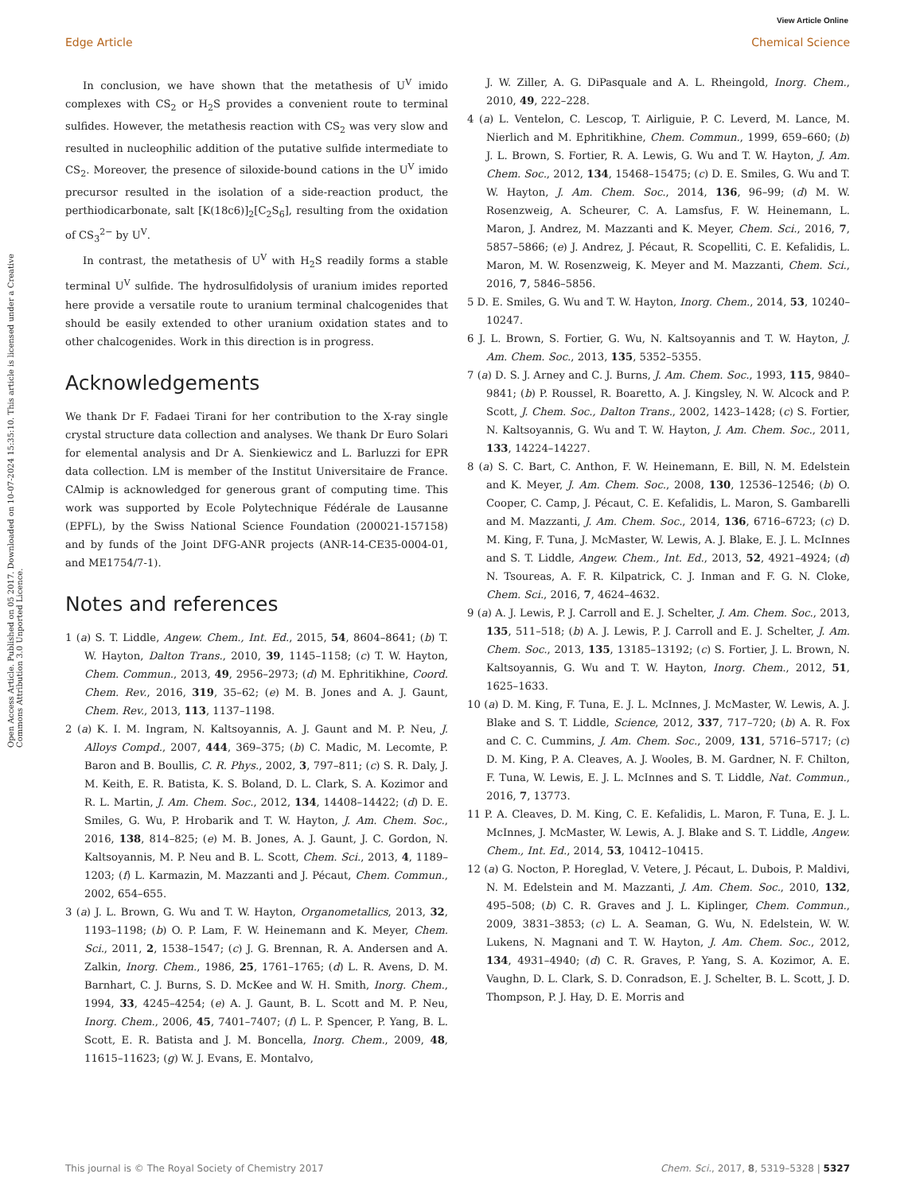View Article Online
Edge Article Chemical Science
Open Access Article. Published on 05 2017. Downloaded on 10-07-2024 15:35:10. This article is licensed under a Creative Commons Attribution 3.0 Unported Licence.
In conclusion, we have shown that the metathesis of U<sup>V</sup> imido complexes with CS<sub>2</sub> or H<sub>2</sub>S provides a convenient route to terminal sulfides. However, the metathesis reaction with CS<sub>2</sub> was very slow and resulted in nucleophilic addition of the putative sulfide intermediate to CS<sub>2</sub>. Moreover, the presence of siloxide-bound cations in the U<sup>V</sup> imido precursor resulted in the isolation of a side-reaction product, the perthiodicarbonate, salt [K(18c6)]<sub>2</sub>[C<sub>2</sub>S<sub>6</sub>], resulting from the oxidation of CS<sub>3</sub><sup>2−</sup> by U<sup>V</sup>.
In contrast, the metathesis of U<sup>V</sup> with H<sub>2</sub>S readily forms a stable terminal U<sup>V</sup> sulfide. The hydrosulfidolysis of uranium imides reported here provide a versatile route to uranium terminal chalcogenides that should be easily extended to other uranium oxidation states and to other chalcogenides. Work in this direction is in progress.
Acknowledgements
We thank Dr F. Fadaei Tirani for her contribution to the X-ray single crystal structure data collection and analyses. We thank Dr Euro Solari for elemental analysis and Dr A. Sienkiewicz and L. Barluzzi for EPR data collection. LM is member of the Institut Universitaire de France. CAlmip is acknowledged for generous grant of computing time. This work was supported by Ecole Polytechnique Fédérale de Lausanne (EPFL), by the Swiss National Science Foundation (200021-157158) and by funds of the Joint DFG-ANR projects (ANR-14-CE35-0004-01, and ME1754/7-1).
Notes and references
1 (a) S. T. Liddle, Angew. Chem., Int. Ed., 2015, 54, 8604–8641; (b) T. W. Hayton, Dalton Trans., 2010, 39, 1145–1158; (c) T. W. Hayton, Chem. Commun., 2013, 49, 2956–2973; (d) M. Ephritikhine, Coord. Chem. Rev., 2016, 319, 35–62; (e) M. B. Jones and A. J. Gaunt, Chem. Rev., 2013, 113, 1137–1198.
2 (a) K. I. M. Ingram, N. Kaltsoyannis, A. J. Gaunt and M. P. Neu, J. Alloys Compd., 2007, 444, 369–375; (b) C. Madic, M. Lecomte, P. Baron and B. Boullis, C. R. Phys., 2002, 3, 797–811; (c) S. R. Daly, J. M. Keith, E. R. Batista, K. S. Boland, D. L. Clark, S. A. Kozimor and R. L. Martin, J. Am. Chem. Soc., 2012, 134, 14408–14422; (d) D. E. Smiles, G. Wu, P. Hrobarik and T. W. Hayton, J. Am. Chem. Soc., 2016, 138, 814–825; (e) M. B. Jones, A. J. Gaunt, J. C. Gordon, N. Kaltsoyannis, M. P. Neu and B. L. Scott, Chem. Sci., 2013, 4, 1189–1203; (f) L. Karmazin, M. Mazzanti and J. Pécaut, Chem. Commun., 2002, 654–655.
3 (a) J. L. Brown, G. Wu and T. W. Hayton, Organometallics, 2013, 32, 1193–1198; (b) O. P. Lam, F. W. Heinemann and K. Meyer, Chem. Sci., 2011, 2, 1538–1547; (c) J. G. Brennan, R. A. Andersen and A. Zalkin, Inorg. Chem., 1986, 25, 1761–1765; (d) L. R. Avens, D. M. Barnhart, C. J. Burns, S. D. McKee and W. H. Smith, Inorg. Chem., 1994, 33, 4245–4254; (e) A. J. Gaunt, B. L. Scott and M. P. Neu, Inorg. Chem., 2006, 45, 7401–7407; (f) L. P. Spencer, P. Yang, B. L. Scott, E. R. Batista and J. M. Boncella, Inorg. Chem., 2009, 48, 11615–11623; (g) W. J. Evans, E. Montalvo,
J. W. Ziller, A. G. DiPasquale and A. L. Rheingold, Inorg. Chem., 2010, 49, 222–228.
4 (a) L. Ventelon, C. Lescop, T. Airliguie, P. C. Leverd, M. Lance, M. Nierlich and M. Ephritikhine, Chem. Commun., 1999, 659–660; (b) J. L. Brown, S. Fortier, R. A. Lewis, G. Wu and T. W. Hayton, J. Am. Chem. Soc., 2012, 134, 15468–15475; (c) D. E. Smiles, G. Wu and T. W. Hayton, J. Am. Chem. Soc., 2014, 136, 96–99; (d) M. W. Rosenzweig, A. Scheurer, C. A. Lamsfus, F. W. Heinemann, L. Maron, J. Andrez, M. Mazzanti and K. Meyer, Chem. Sci., 2016, 7, 5857–5866; (e) J. Andrez, J. Pécaut, R. Scopelliti, C. E. Kefalidis, L. Maron, M. W. Rosenzweig, K. Meyer and M. Mazzanti, Chem. Sci., 2016, 7, 5846–5856.
5 D. E. Smiles, G. Wu and T. W. Hayton, Inorg. Chem., 2014, 53, 10240–10247.
6 J. L. Brown, S. Fortier, G. Wu, N. Kaltsoyannis and T. W. Hayton, J. Am. Chem. Soc., 2013, 135, 5352–5355.
7 (a) D. S. J. Arney and C. J. Burns, J. Am. Chem. Soc., 1993, 115, 9840–9841; (b) P. Roussel, R. Boaretto, A. J. Kingsley, N. W. Alcock and P. Scott, J. Chem. Soc., Dalton Trans., 2002, 1423–1428; (c) S. Fortier, N. Kaltsoyannis, G. Wu and T. W. Hayton, J. Am. Chem. Soc., 2011, 133, 14224–14227.
8 (a) S. C. Bart, C. Anthon, F. W. Heinemann, E. Bill, N. M. Edelstein and K. Meyer, J. Am. Chem. Soc., 2008, 130, 12536–12546; (b) O. Cooper, C. Camp, J. Pécaut, C. E. Kefalidis, L. Maron, S. Gambarelli and M. Mazzanti, J. Am. Chem. Soc., 2014, 136, 6716–6723; (c) D. M. King, F. Tuna, J. McMaster, W. Lewis, A. J. Blake, E. J. L. McInnes and S. T. Liddle, Angew. Chem., Int. Ed., 2013, 52, 4921–4924; (d) N. Tsoureas, A. F. R. Kilpatrick, C. J. Inman and F. G. N. Cloke, Chem. Sci., 2016, 7, 4624–4632.
9 (a) A. J. Lewis, P. J. Carroll and E. J. Schelter, J. Am. Chem. Soc., 2013, 135, 511–518; (b) A. J. Lewis, P. J. Carroll and E. J. Schelter, J. Am. Chem. Soc., 2013, 135, 13185–13192; (c) S. Fortier, J. L. Brown, N. Kaltsoyannis, G. Wu and T. W. Hayton, Inorg. Chem., 2012, 51, 1625–1633.
10 (a) D. M. King, F. Tuna, E. J. L. McInnes, J. McMaster, W. Lewis, A. J. Blake and S. T. Liddle, Science, 2012, 337, 717–720; (b) A. R. Fox and C. C. Cummins, J. Am. Chem. Soc., 2009, 131, 5716–5717; (c) D. M. King, P. A. Cleaves, A. J. Wooles, B. M. Gardner, N. F. Chilton, F. Tuna, W. Lewis, E. J. L. McInnes and S. T. Liddle, Nat. Commun., 2016, 7, 13773.
11 P. A. Cleaves, D. M. King, C. E. Kefalidis, L. Maron, F. Tuna, E. J. L. McInnes, J. McMaster, W. Lewis, A. J. Blake and S. T. Liddle, Angew. Chem., Int. Ed., 2014, 53, 10412–10415.
12 (a) G. Nocton, P. Horeglad, V. Vetere, J. Pécaut, L. Dubois, P. Maldivi, N. M. Edelstein and M. Mazzanti, J. Am. Chem. Soc., 2010, 132, 495–508; (b) C. R. Graves and J. L. Kiplinger, Chem. Commun., 2009, 3831–3853; (c) L. A. Seaman, G. Wu, N. Edelstein, W. W. Lukens, N. Magnani and T. W. Hayton, J. Am. Chem. Soc., 2012, 134, 4931–4940; (d) C. R. Graves, P. Yang, S. A. Kozimor, A. E. Vaughn, D. L. Clark, S. D. Conradson, E. J. Schelter, B. L. Scott, J. D. Thompson, P. J. Hay, D. E. Morris and
This journal is © The Royal Society of Chemistry 2017 Chem. Sci., 2017, 8, 5319–5328 | 5327